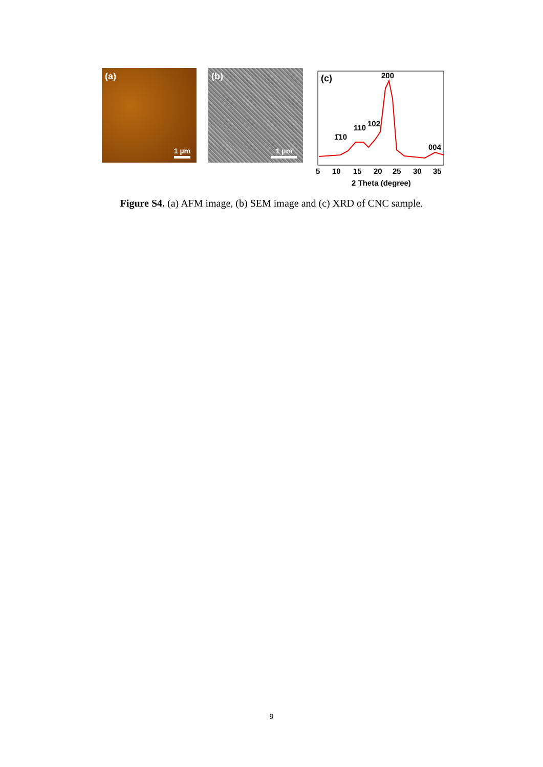(a)
1 µm
(b)
1 µm
(c)
200
110
102
1̄10
004
5
10
15
20
25
30
35
2 Theta (degree)
Figure S4. (a) AFM image, (b) SEM image and (c) XRD of CNC sample.
9